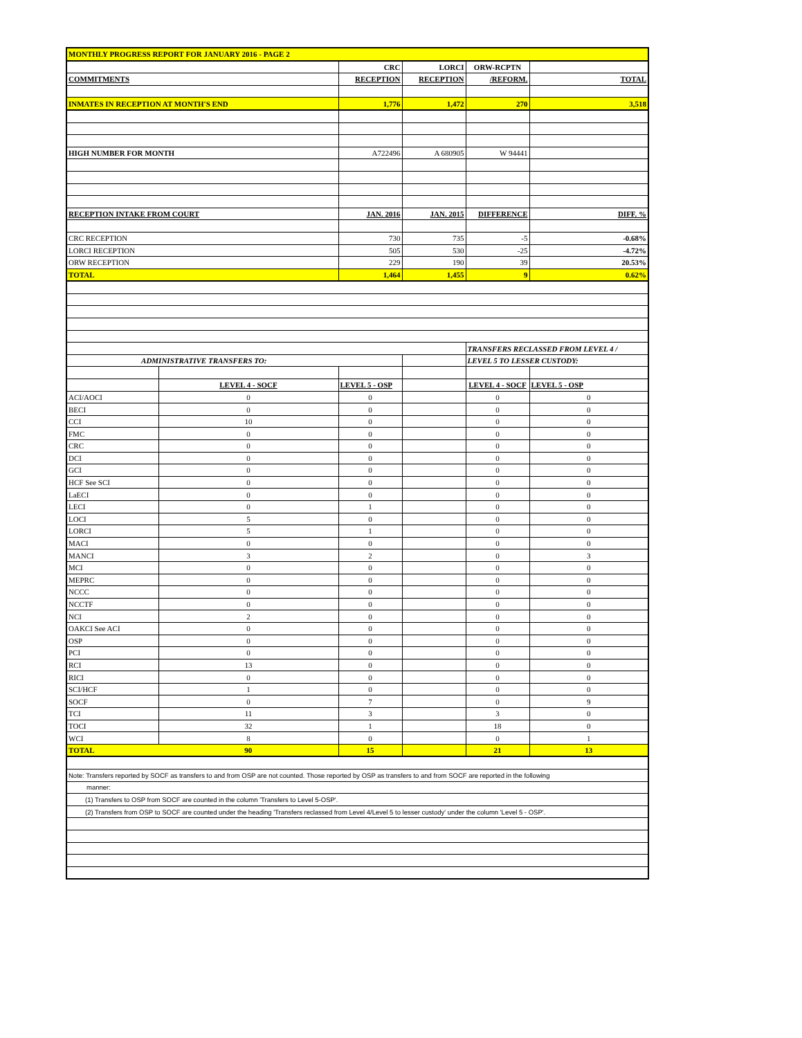| MONTHLY PROGRESS REPORT FOR JANUARY 2016 - PAGE 2 | | | | | |
| | | CRC | LORCI | ORW-RCPTN | |
| COMMITMENTS | | RECEPTION | RECEPTION | /REFORM. | TOTAL |
| INMATES IN RECEPTION AT MONTH'S END | | 1,776 | 1,472 | 270 | 3,518 |
| HIGH NUMBER FOR MONTH | | A722496 | A 680905 | W 94441 | |
| RECEPTION INTAKE FROM COURT | | JAN. 2016 | JAN. 2015 | DIFFERENCE | DIFF. % |
| CRC RECEPTION | | 730 | 735 | -5 | -0.68% |
| LORCI RECEPTION | | 505 | 530 | -25 | -4.72% |
| ORW RECEPTION | | 229 | 190 | 39 | 20.53% |
| TOTAL | | 1,464 | 1,455 | 9 | 0.62% |
| | | | | TRANSFERS RECLASSED FROM LEVEL 4 / | |
| ADMINISTRATIVE TRANSFERS TO: | | | | LEVEL 5 TO LESSER CUSTODY: | |
| | LEVEL 4 - SOCF | LEVEL 5 - OSP | | LEVEL 4 - SOCF | LEVEL 5 - OSP |
| ACI/AOCI | 0 | 0 | | 0 | 0 |
| BECI | 0 | 0 | | 0 | 0 |
| CCI | 10 | 0 | | 0 | 0 |
| FMC | 0 | 0 | | 0 | 0 |
| CRC | 0 | 0 | | 0 | 0 |
| DCI | 0 | 0 | | 0 | 0 |
| GCI | 0 | 0 | | 0 | 0 |
| HCF See SCI | 0 | 0 | | 0 | 0 |
| LaECI | 0 | 0 | | 0 | 0 |
| LECI | 0 | 1 | | 0 | 0 |
| LOCI | 5 | 0 | | 0 | 0 |
| LORCI | 5 | 1 | | 0 | 0 |
| MACI | 0 | 0 | | 0 | 0 |
| MANCI | 3 | 2 | | 0 | 3 |
| MCI | 0 | 0 | | 0 | 0 |
| MEPRC | 0 | 0 | | 0 | 0 |
| NCCC | 0 | 0 | | 0 | 0 |
| NCCTF | 0 | 0 | | 0 | 0 |
| NCI | 2 | 0 | | 0 | 0 |
| OAKCI See ACI | 0 | 0 | | 0 | 0 |
| OSP | 0 | 0 | | 0 | 0 |
| PCI | 0 | 0 | | 0 | 0 |
| RCI | 13 | 0 | | 0 | 0 |
| RICI | 0 | 0 | | 0 | 0 |
| SCI/HCF | 1 | 0 | | 0 | 0 |
| SOCF | 0 | 7 | | 0 | 9 |
| TCI | 11 | 3 | | 3 | 0 |
| TOCI | 32 | 1 | | 18 | 0 |
| WCI | 8 | 0 | | 0 | 1 |
| TOTAL | 90 | 15 | | 21 | 13 |
| Note: Transfers reported by SOCF as transfers to and from OSP are not counted. Those reported by OSP as transfers to and from SOCF are reported in the following | | | | | |
| manner: | | | | | |
| (1) Transfers to OSP from SOCF are counted in the column 'Transfers to Level 5-OSP'. | | | | | |
| (2) Transfers from OSP to SOCF are counted under the heading 'Transfers reclassed from Level 4/Level 5 to lesser custody' under the column 'Level 5 - OSP'. | | | | | |